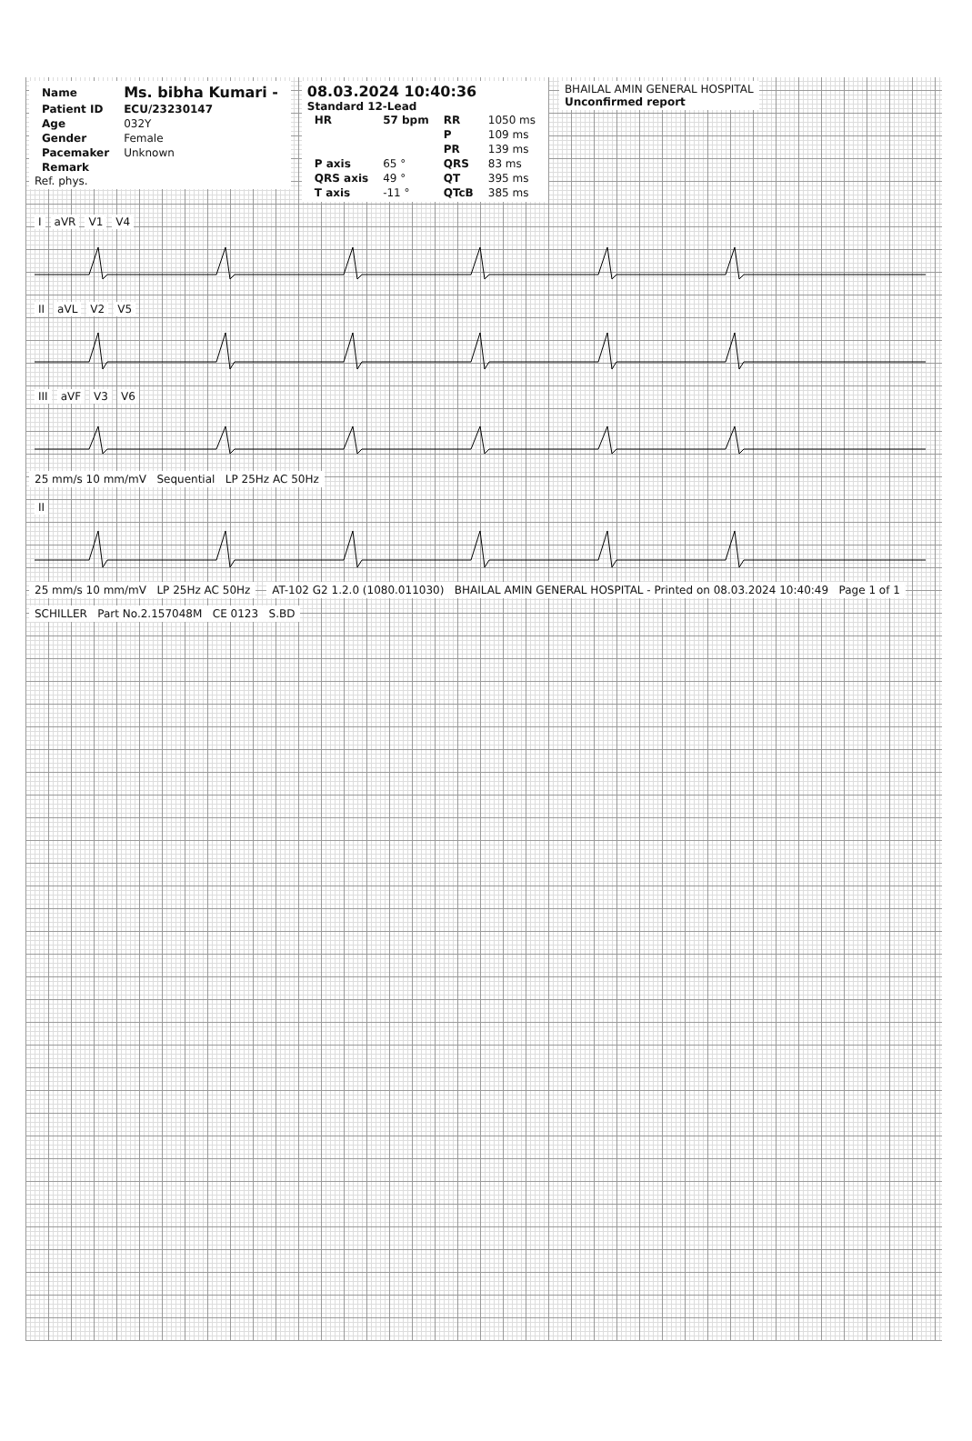| Name | Ms. bibha Kumari - |
| Patient ID | ECU/23230147 |
| Age | 032Y |
| Gender | Female |
| Pacemaker | Unknown |
| Remark | |
Ref. phys.
08.03.2024 10:40:36
Standard 12-Lead
| HR | 57 bpm | RR | 1050 ms |
| | | P | 109 ms |
| | | PR | 139 ms |
| P axis | 65 ° | QRS | 83 ms |
| QRS axis | 49 ° | QT | 395 ms |
| T axis | -11 ° | QTcB | 385 ms |
BHAILAL AMIN GENERAL HOSPITAL
Unconfirmed report
I aVR V1 V4
II aVL V2 V5
III aVF V3 V6
25 mm/s 10 mm/mV Sequential LP 25Hz AC 50Hz
II
25 mm/s 10 mm/mV LP 25Hz AC 50Hz
AT-102 G2 1.2.0 (1080.011030) BHAILAL AMIN GENERAL HOSPITAL - Printed on 08.03.2024 10:40:49 Page 1 of 1
SCHILLER Part No.2.157048M CE 0123 S.BD